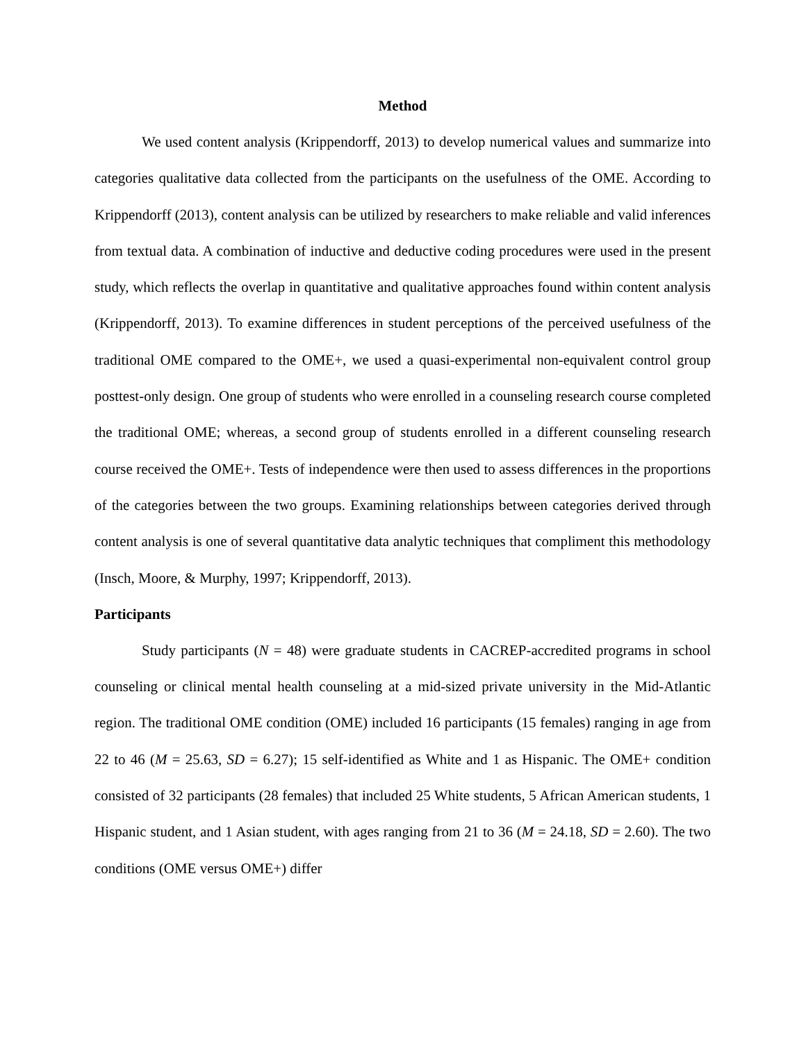Method
We used content analysis (Krippendorff, 2013) to develop numerical values and summarize into categories qualitative data collected from the participants on the usefulness of the OME. According to Krippendorff (2013), content analysis can be utilized by researchers to make reliable and valid inferences from textual data. A combination of inductive and deductive coding procedures were used in the present study, which reflects the overlap in quantitative and qualitative approaches found within content analysis (Krippendorff, 2013). To examine differences in student perceptions of the perceived usefulness of the traditional OME compared to the OME+, we used a quasi-experimental non-equivalent control group posttest-only design. One group of students who were enrolled in a counseling research course completed the traditional OME; whereas, a second group of students enrolled in a different counseling research course received the OME+. Tests of independence were then used to assess differences in the proportions of the categories between the two groups. Examining relationships between categories derived through content analysis is one of several quantitative data analytic techniques that compliment this methodology (Insch, Moore, & Murphy, 1997; Krippendorff, 2013).
Participants
Study participants (N = 48) were graduate students in CACREP-accredited programs in school counseling or clinical mental health counseling at a mid-sized private university in the Mid-Atlantic region. The traditional OME condition (OME) included 16 participants (15 females) ranging in age from 22 to 46 (M = 25.63, SD = 6.27); 15 self-identified as White and 1 as Hispanic. The OME+ condition consisted of 32 participants (28 females) that included 25 White students, 5 African American students, 1 Hispanic student, and 1 Asian student, with ages ranging from 21 to 36 (M = 24.18, SD = 2.60). The two conditions (OME versus OME+) differ